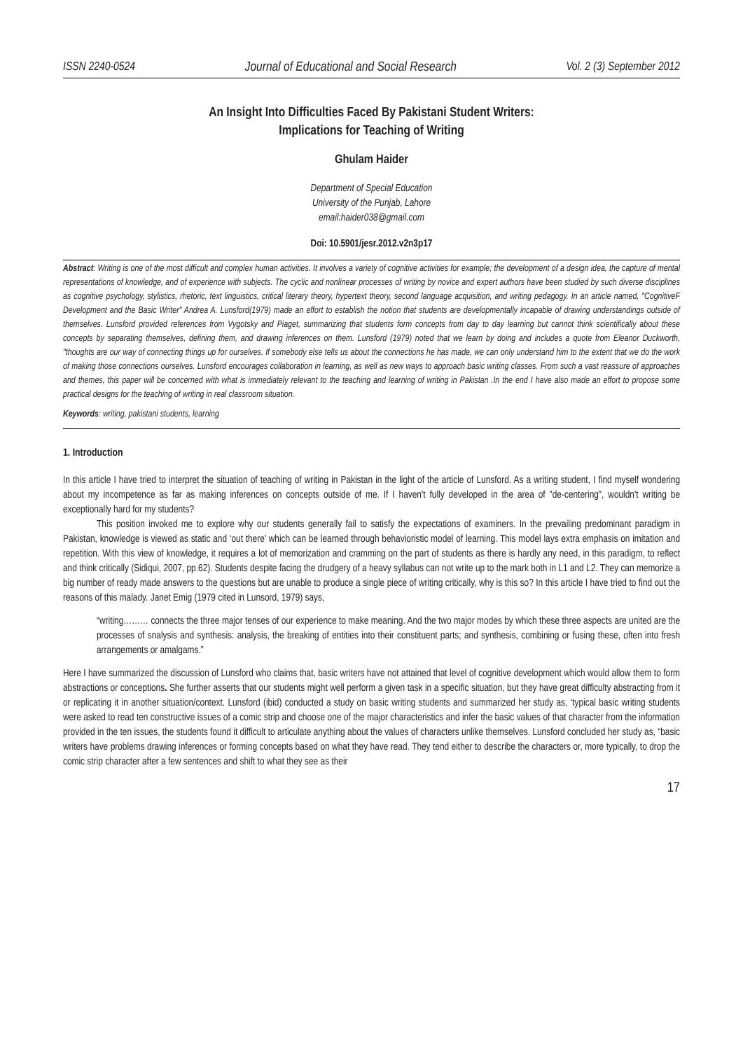ISSN 2240-0524 Journal of Educational and Social Research Vol. 2 (3) September 2012
An Insight Into Difficulties Faced By Pakistani Student Writers:
Implications for Teaching of Writing
Ghulam Haider
Department of Special Education
University of the Punjab, Lahore
email:haider038@gmail.com
Doi: 10.5901/jesr.2012.v2n3p17
Abstract: Writing is one of the most difficult and complex human activities. It involves a variety of cognitive activities for example; the development of a design idea, the capture of mental representations of knowledge, and of experience with subjects. The cyclic and nonlinear processes of writing by novice and expert authors have been studied by such diverse disciplines as cognitive psychology, stylistics, rhetoric, text linguistics, critical literary theory, hypertext theory, second language acquisition, and writing pedagogy. In an article named, "CognitiveF Development and the Basic Writer" Andrea A. Lunsford(1979) made an effort to establish the notion that students are developmentally incapable of drawing understandings outside of themselves. Lunsford provided references from Vygotsky and Piaget, summarizing that students form concepts from day to day learning but cannot think scientifically about these concepts by separating themselves, defining them, and drawing inferences on them. Lunsford (1979) noted that we learn by doing and includes a quote from Eleanor Duckworth, "thoughts are our way of connecting things up for ourselves. If somebody else tells us about the connections he has made, we can only understand him to the extent that we do the work of making those connections ourselves. Lunsford encourages collaboration in learning, as well as new ways to approach basic writing classes. From such a vast reassure of approaches and themes, this paper will be concerned with what is immediately relevant to the teaching and learning of writing in Pakistan .In the end I have also made an effort to propose some practical designs for the teaching of writing in real classroom situation.
Keywords: writing, pakistani students, learning
1. Introduction
In this article I have tried to interpret the situation of teaching of writing in Pakistan in the light of the article of Lunsford. As a writing student, I find myself wondering about my incompetence as far as making inferences on concepts outside of me. If I haven't fully developed in the area of "de-centering", wouldn't writing be exceptionally hard for my students?
This position invoked me to explore why our students generally fail to satisfy the expectations of examiners. In the prevailing predominant paradigm in Pakistan, knowledge is viewed as static and ‘out there’ which can be learned through behavioristic model of learning. This model lays extra emphasis on imitation and repetition. With this view of knowledge, it requires a lot of memorization and cramming on the part of students as there is hardly any need, in this paradigm, to reflect and think critically (Sidiqui, 2007, pp.62). Students despite facing the drudgery of a heavy syllabus can not write up to the mark both in L1 and L2. They can memorize a big number of ready made answers to the questions but are unable to produce a single piece of writing critically, why is this so? In this article I have tried to find out the reasons of this malady. Janet Emig (1979 cited in Lunsord, 1979) says,
“writing……… connects the three major tenses of our experience to make meaning. And the two major modes by which these three aspects are united are the processes of snalysis and synthesis: analysis, the breaking of entities into their constituent parts; and synthesis, combining or fusing these, often into fresh arrangements or amalgams.”
Here I have summarized the discussion of Lunsford who claims that, basic writers have not attained that level of cognitive development which would allow them to form abstractions or conceptions. She further asserts that our students might well perform a given task in a specific situation, but they have great difficulty abstracting from it or replicating it in another situation/context. Lunsford (ibid) conducted a study on basic writing students and summarized her study as, ‘typical basic writing students were asked to read ten constructive issues of a comic strip and choose one of the major characteristics and infer the basic values of that character from the information provided in the ten issues, the students found it difficult to articulate anything about the values of characters unlike themselves. Lunsford concluded her study as, “basic writers have problems drawing inferences or forming concepts based on what they have read. They tend either to describe the characters or, more typically, to drop the comic strip character after a few sentences and shift to what they see as their
17